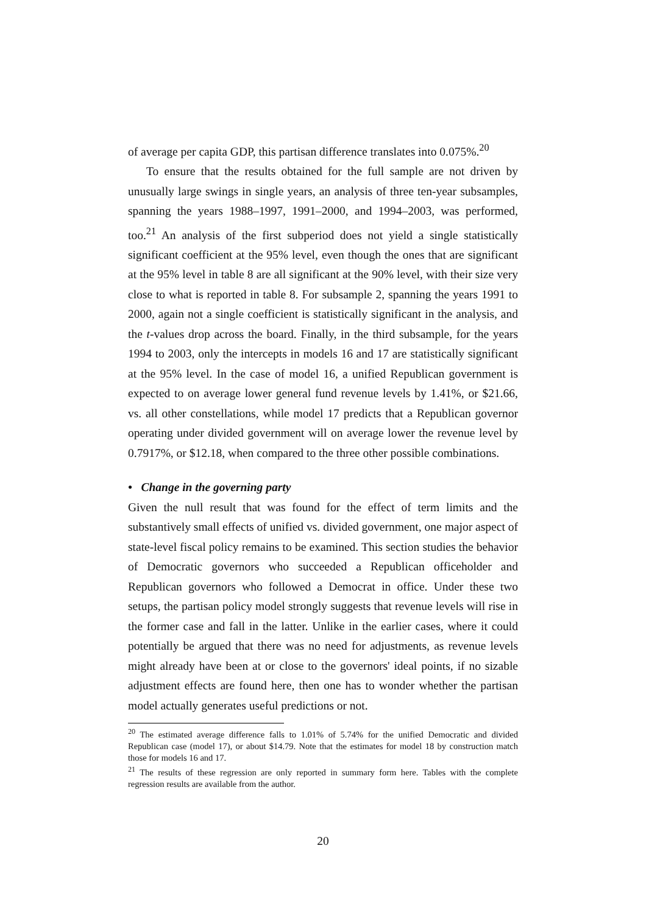of average per capita GDP, this partisan difference translates into 0.075%.<sup>20</sup>
To ensure that the results obtained for the full sample are not driven by unusually large swings in single years, an analysis of three ten-year subsamples, spanning the years 1988–1997, 1991–2000, and 1994–2003, was performed, too.<sup>21</sup> An analysis of the first subperiod does not yield a single statistically significant coefficient at the 95% level, even though the ones that are significant at the 95% level in table 8 are all significant at the 90% level, with their size very close to what is reported in table 8. For subsample 2, spanning the years 1991 to 2000, again not a single coefficient is statistically significant in the analysis, and the t-values drop across the board. Finally, in the third subsample, for the years 1994 to 2003, only the intercepts in models 16 and 17 are statistically significant at the 95% level. In the case of model 16, a unified Republican government is expected to on average lower general fund revenue levels by 1.41%, or $21.66, vs. all other constellations, while model 17 predicts that a Republican governor operating under divided government will on average lower the revenue level by 0.7917%, or $12.18, when compared to the three other possible combinations.
• Change in the governing party
Given the null result that was found for the effect of term limits and the substantively small effects of unified vs. divided government, one major aspect of state-level fiscal policy remains to be examined. This section studies the behavior of Democratic governors who succeeded a Republican officeholder and Republican governors who followed a Democrat in office. Under these two setups, the partisan policy model strongly suggests that revenue levels will rise in the former case and fall in the latter. Unlike in the earlier cases, where it could potentially be argued that there was no need for adjustments, as revenue levels might already have been at or close to the governors' ideal points, if no sizable adjustment effects are found here, then one has to wonder whether the partisan model actually generates useful predictions or not.
<sup>20</sup> The estimated average difference falls to 1.01% of 5.74% for the unified Democratic and divided Republican case (model 17), or about $14.79. Note that the estimates for model 18 by construction match those for models 16 and 17.
<sup>21</sup> The results of these regression are only reported in summary form here. Tables with the complete regression results are available from the author.
20